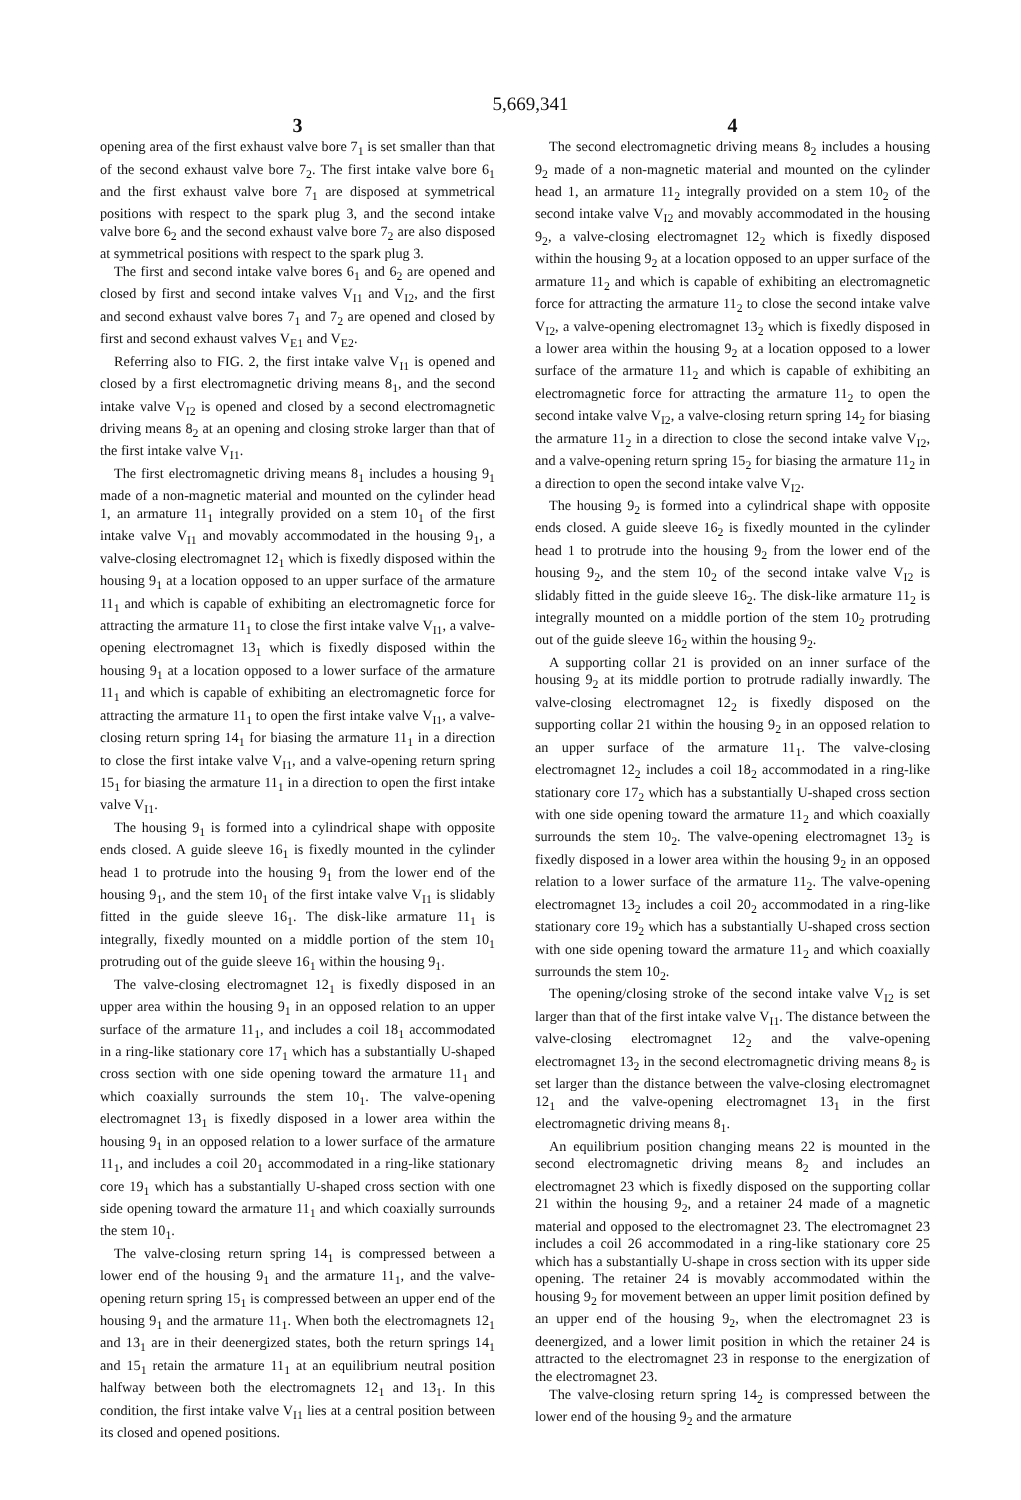5,669,341
3
opening area of the first exhaust valve bore 7<sub>1</sub> is set smaller than that of the second exhaust valve bore 7<sub>2</sub>. The first intake valve bore 6<sub>1</sub> and the first exhaust valve bore 7<sub>1</sub> are disposed at symmetrical positions with respect to the spark plug 3, and the second intake valve bore 6<sub>2</sub> and the second exhaust valve bore 7<sub>2</sub> are also disposed at symmetrical positions with respect to the spark plug 3.
The first and second intake valve bores 6<sub>1</sub> and 6<sub>2</sub> are opened and closed by first and second intake valves V<sub>I1</sub> and V<sub>I2</sub>, and the first and second exhaust valve bores 7<sub>1</sub> and 7<sub>2</sub> are opened and closed by first and second exhaust valves V<sub>E1</sub> and V<sub>E2</sub>.
Referring also to FIG. 2, the first intake valve V<sub>I1</sub> is opened and closed by a first electromagnetic driving means 8<sub>1</sub>, and the second intake valve V<sub>I2</sub> is opened and closed by a second electromagnetic driving means 8<sub>2</sub> at an opening and closing stroke larger than that of the first intake valve V<sub>I1</sub>.
The first electromagnetic driving means 8<sub>1</sub> includes a housing 9<sub>1</sub> made of a non-magnetic material and mounted on the cylinder head 1, an armature 11<sub>1</sub> integrally provided on a stem 10<sub>1</sub> of the first intake valve V<sub>I1</sub> and movably accommodated in the housing 9<sub>1</sub>, a valve-closing electromagnet 12<sub>1</sub> which is fixedly disposed within the housing 9<sub>1</sub> at a location opposed to an upper surface of the armature 11<sub>1</sub> and which is capable of exhibiting an electromagnetic force for attracting the armature 11<sub>1</sub> to close the first intake valve V<sub>I1</sub>, a valve-opening electromagnet 13<sub>1</sub> which is fixedly disposed within the housing 9<sub>1</sub> at a location opposed to a lower surface of the armature 11<sub>1</sub> and which is capable of exhibiting an electromagnetic force for attracting the armature 11<sub>1</sub> to open the first intake valve V<sub>I1</sub>, a valve-closing return spring 14<sub>1</sub> for biasing the armature 11<sub>1</sub> in a direction to close the first intake valve V<sub>I1</sub>, and a valve-opening return spring 15<sub>1</sub> for biasing the armature 11<sub>1</sub> in a direction to open the first intake valve V<sub>I1</sub>.
The housing 9<sub>1</sub> is formed into a cylindrical shape with opposite ends closed. A guide sleeve 16<sub>1</sub> is fixedly mounted in the cylinder head 1 to protrude into the housing 9<sub>1</sub> from the lower end of the housing 9<sub>1</sub>, and the stem 10<sub>1</sub> of the first intake valve V<sub>I1</sub> is slidably fitted in the guide sleeve 16<sub>1</sub>. The disk-like armature 11<sub>1</sub> is integrally, fixedly mounted on a middle portion of the stem 10<sub>1</sub> protruding out of the guide sleeve 16<sub>1</sub> within the housing 9<sub>1</sub>.
The valve-closing electromagnet 12<sub>1</sub> is fixedly disposed in an upper area within the housing 9<sub>1</sub> in an opposed relation to an upper surface of the armature 11<sub>1</sub>, and includes a coil 18<sub>1</sub> accommodated in a ring-like stationary core 17<sub>1</sub> which has a substantially U-shaped cross section with one side opening toward the armature 11<sub>1</sub> and which coaxially surrounds the stem 10<sub>1</sub>. The valve-opening electromagnet 13<sub>1</sub> is fixedly disposed in a lower area within the housing 9<sub>1</sub> in an opposed relation to a lower surface of the armature 11<sub>1</sub>, and includes a coil 20<sub>1</sub> accommodated in a ring-like stationary core 19<sub>1</sub> which has a substantially U-shaped cross section with one side opening toward the armature 11<sub>1</sub> and which coaxially surrounds the stem 10<sub>1</sub>.
The valve-closing return spring 14<sub>1</sub> is compressed between a lower end of the housing 9<sub>1</sub> and the armature 11<sub>1</sub>, and the valve-opening return spring 15<sub>1</sub> is compressed between an upper end of the housing 9<sub>1</sub> and the armature 11<sub>1</sub>. When both the electromagnets 12<sub>1</sub> and 13<sub>1</sub> are in their deenergized states, both the return springs 14<sub>1</sub> and 15<sub>1</sub> retain the armature 11<sub>1</sub> at an equilibrium neutral position halfway between both the electromagnets 12<sub>1</sub> and 13<sub>1</sub>. In this condition, the first intake valve V<sub>I1</sub> lies at a central position between its closed and opened positions.
4
The second electromagnetic driving means 8<sub>2</sub> includes a housing 9<sub>2</sub> made of a non-magnetic material and mounted on the cylinder head 1, an armature 11<sub>2</sub> integrally provided on a stem 10<sub>2</sub> of the second intake valve V<sub>I2</sub> and movably accommodated in the housing 9<sub>2</sub>, a valve-closing electromagnet 12<sub>2</sub> which is fixedly disposed within the housing 9<sub>2</sub> at a location opposed to an upper surface of the armature 11<sub>2</sub> and which is capable of exhibiting an electromagnetic force for attracting the armature 11<sub>2</sub> to close the second intake valve V<sub>I2</sub>, a valve-opening electromagnet 13<sub>2</sub> which is fixedly disposed in a lower area within the housing 9<sub>2</sub> at a location opposed to a lower surface of the armature 11<sub>2</sub> and which is capable of exhibiting an electromagnetic force for attracting the armature 11<sub>2</sub> to open the second intake valve V<sub>I2</sub>, a valve-closing return spring 14<sub>2</sub> for biasing the armature 11<sub>2</sub> in a direction to close the second intake valve V<sub>I2</sub>, and a valve-opening return spring 15<sub>2</sub> for biasing the armature 11<sub>2</sub> in a direction to open the second intake valve V<sub>I2</sub>.
The housing 9<sub>2</sub> is formed into a cylindrical shape with opposite ends closed. A guide sleeve 16<sub>2</sub> is fixedly mounted in the cylinder head 1 to protrude into the housing 9<sub>2</sub> from the lower end of the housing 9<sub>2</sub>, and the stem 10<sub>2</sub> of the second intake valve V<sub>I2</sub> is slidably fitted in the guide sleeve 16<sub>2</sub>. The disk-like armature 11<sub>2</sub> is integrally mounted on a middle portion of the stem 10<sub>2</sub> protruding out of the guide sleeve 16<sub>2</sub> within the housing 9<sub>2</sub>.
A supporting collar 21 is provided on an inner surface of the housing 9<sub>2</sub> at its middle portion to protrude radially inwardly. The valve-closing electromagnet 12<sub>2</sub> is fixedly disposed on the supporting collar 21 within the housing 9<sub>2</sub> in an opposed relation to an upper surface of the armature 11<sub>1</sub>. The valve-closing electromagnet 12<sub>2</sub> includes a coil 18<sub>2</sub> accommodated in a ring-like stationary core 17<sub>2</sub> which has a substantially U-shaped cross section with one side opening toward the armature 11<sub>2</sub> and which coaxially surrounds the stem 10<sub>2</sub>. The valve-opening electromagnet 13<sub>2</sub> is fixedly disposed in a lower area within the housing 9<sub>2</sub> in an opposed relation to a lower surface of the armature 11<sub>2</sub>. The valve-opening electromagnet 13<sub>2</sub> includes a coil 20<sub>2</sub> accommodated in a ring-like stationary core 19<sub>2</sub> which has a substantially U-shaped cross section with one side opening toward the armature 11<sub>2</sub> and which coaxially surrounds the stem 10<sub>2</sub>.
The opening/closing stroke of the second intake valve V<sub>I2</sub> is set larger than that of the first intake valve V<sub>I1</sub>. The distance between the valve-closing electromagnet 12<sub>2</sub> and the valve-opening electromagnet 13<sub>2</sub> in the second electromagnetic driving means 8<sub>2</sub> is set larger than the distance between the valve-closing electromagnet 12<sub>1</sub> and the valve-opening electromagnet 13<sub>1</sub> in the first electromagnetic driving means 8<sub>1</sub>.
An equilibrium position changing means 22 is mounted in the second electromagnetic driving means 8<sub>2</sub> and includes an electromagnet 23 which is fixedly disposed on the supporting collar 21 within the housing 9<sub>2</sub>, and a retainer 24 made of a magnetic material and opposed to the electromagnet 23. The electromagnet 23 includes a coil 26 accommodated in a ring-like stationary core 25 which has a substantially U-shape in cross section with its upper side opening. The retainer 24 is movably accommodated within the housing 9<sub>2</sub> for movement between an upper limit position defined by an upper end of the housing 9<sub>2</sub>, when the electromagnet 23 is deenergized, and a lower limit position in which the retainer 24 is attracted to the electromagnet 23 in response to the energization of the electromagnet 23.
The valve-closing return spring 14<sub>2</sub> is compressed between the lower end of the housing 9<sub>2</sub> and the armature